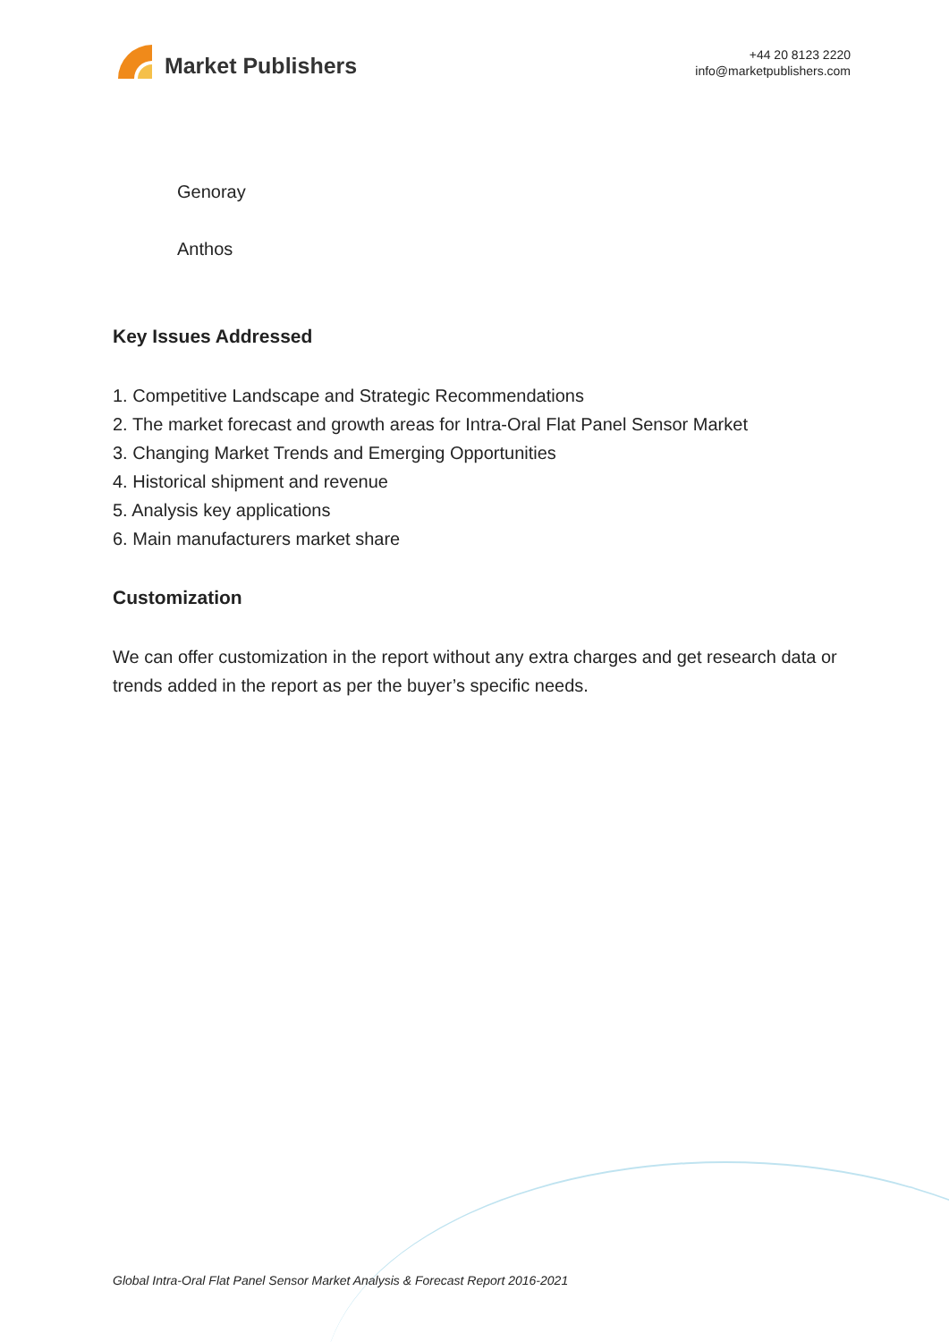Market Publishers
+44 20 8123 2220
info@marketpublishers.com
Genoray
Anthos
Key Issues Addressed
1. Competitive Landscape and Strategic Recommendations
2. The market forecast and growth areas for Intra-Oral Flat Panel Sensor Market
3. Changing Market Trends and Emerging Opportunities
4. Historical shipment and revenue
5. Analysis key applications
6. Main manufacturers market share
Customization
We can offer customization in the report without any extra charges and get research data or trends added in the report as per the buyer’s specific needs.
Global Intra-Oral Flat Panel Sensor Market Analysis & Forecast Report 2016-2021